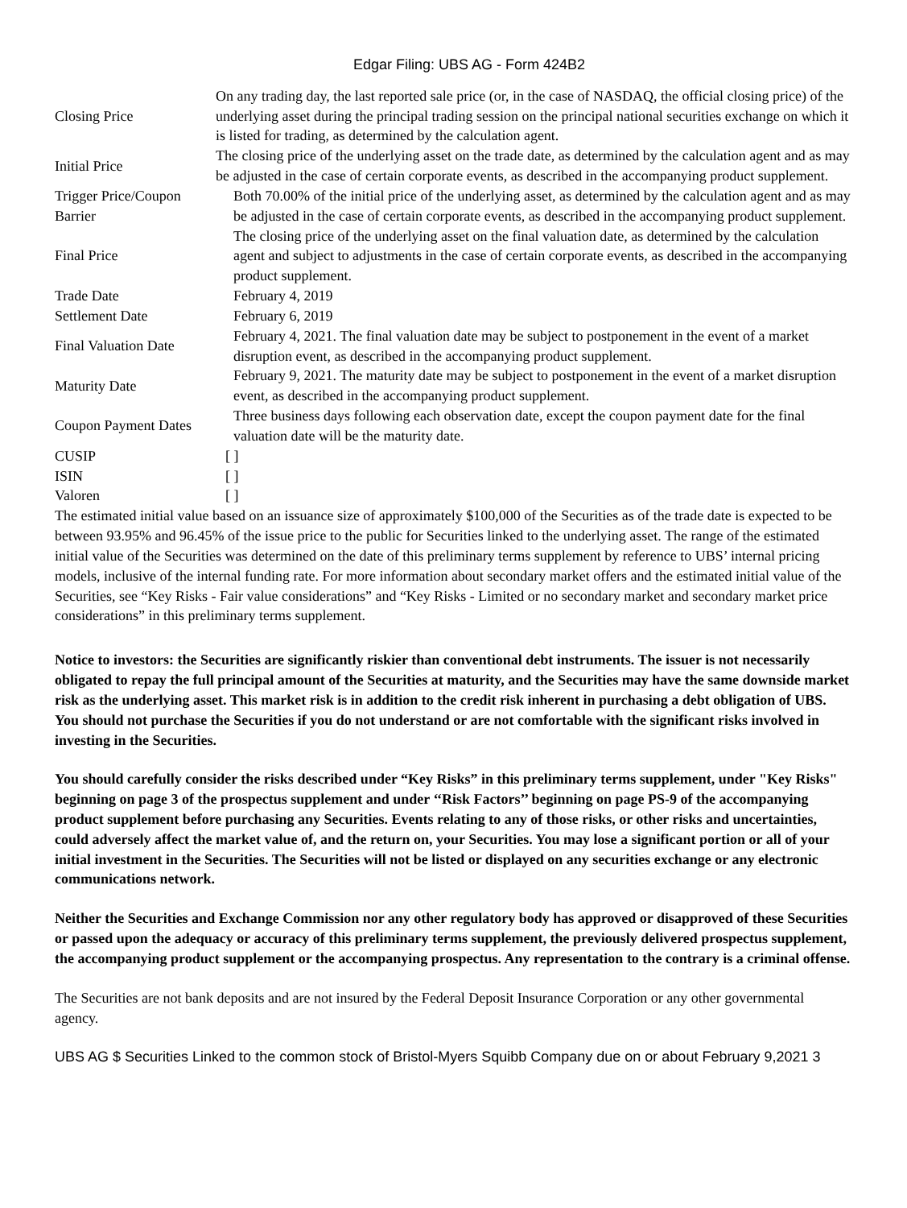Edgar Filing: UBS AG - Form 424B2
| Closing Price | On any trading day, the last reported sale price (or, in the case of NASDAQ, the official closing price) of the underlying asset during the principal trading session on the principal national securities exchange on which it is listed for trading, as determined by the calculation agent. |
| Initial Price | The closing price of the underlying asset on the trade date, as determined by the calculation agent and as may be adjusted in the case of certain corporate events, as described in the accompanying product supplement. |
| Trigger Price/Coupon Barrier | Both 70.00% of the initial price of the underlying asset, as determined by the calculation agent and as may be adjusted in the case of certain corporate events, as described in the accompanying product supplement. |
| Final Price | The closing price of the underlying asset on the final valuation date, as determined by the calculation agent and subject to adjustments in the case of certain corporate events, as described in the accompanying product supplement. |
| Trade Date | February 4, 2019 |
| Settlement Date | February 6, 2019 |
| Final Valuation Date | February 4, 2021. The final valuation date may be subject to postponement in the event of a market disruption event, as described in the accompanying product supplement. |
| Maturity Date | February 9, 2021. The maturity date may be subject to postponement in the event of a market disruption event, as described in the accompanying product supplement. |
| Coupon Payment Dates | Three business days following each observation date, except the coupon payment date for the final valuation date will be the maturity date. |
| CUSIP | [ ] |
| ISIN | [ ] |
| Valoren | [ ] |
The estimated initial value based on an issuance size of approximately $100,000 of the Securities as of the trade date is expected to be between 93.95% and 96.45% of the issue price to the public for Securities linked to the underlying asset. The range of the estimated initial value of the Securities was determined on the date of this preliminary terms supplement by reference to UBS’ internal pricing models, inclusive of the internal funding rate. For more information about secondary market offers and the estimated initial value of the Securities, see “Key Risks - Fair value considerations” and “Key Risks - Limited or no secondary market and secondary market price considerations” in this preliminary terms supplement.
Notice to investors: the Securities are significantly riskier than conventional debt instruments. The issuer is not necessarily obligated to repay the full principal amount of the Securities at maturity, and the Securities may have the same downside market risk as the underlying asset. This market risk is in addition to the credit risk inherent in purchasing a debt obligation of UBS. You should not purchase the Securities if you do not understand or are not comfortable with the significant risks involved in investing in the Securities.
You should carefully consider the risks described under “Key Risks” in this preliminary terms supplement, under "Key Risks" beginning on page 3 of the prospectus supplement and under ‘‘Risk Factors’’ beginning on page PS-9 of the accompanying product supplement before purchasing any Securities. Events relating to any of those risks, or other risks and uncertainties, could adversely affect the market value of, and the return on, your Securities. You may lose a significant portion or all of your initial investment in the Securities. The Securities will not be listed or displayed on any securities exchange or any electronic communications network.
Neither the Securities and Exchange Commission nor any other regulatory body has approved or disapproved of these Securities or passed upon the adequacy or accuracy of this preliminary terms supplement, the previously delivered prospectus supplement, the accompanying product supplement or the accompanying prospectus. Any representation to the contrary is a criminal offense.
The Securities are not bank deposits and are not insured by the Federal Deposit Insurance Corporation or any other governmental agency.
UBS AG $ Securities Linked to the common stock of Bristol-Myers Squibb Company due on or about February 9,2021 3